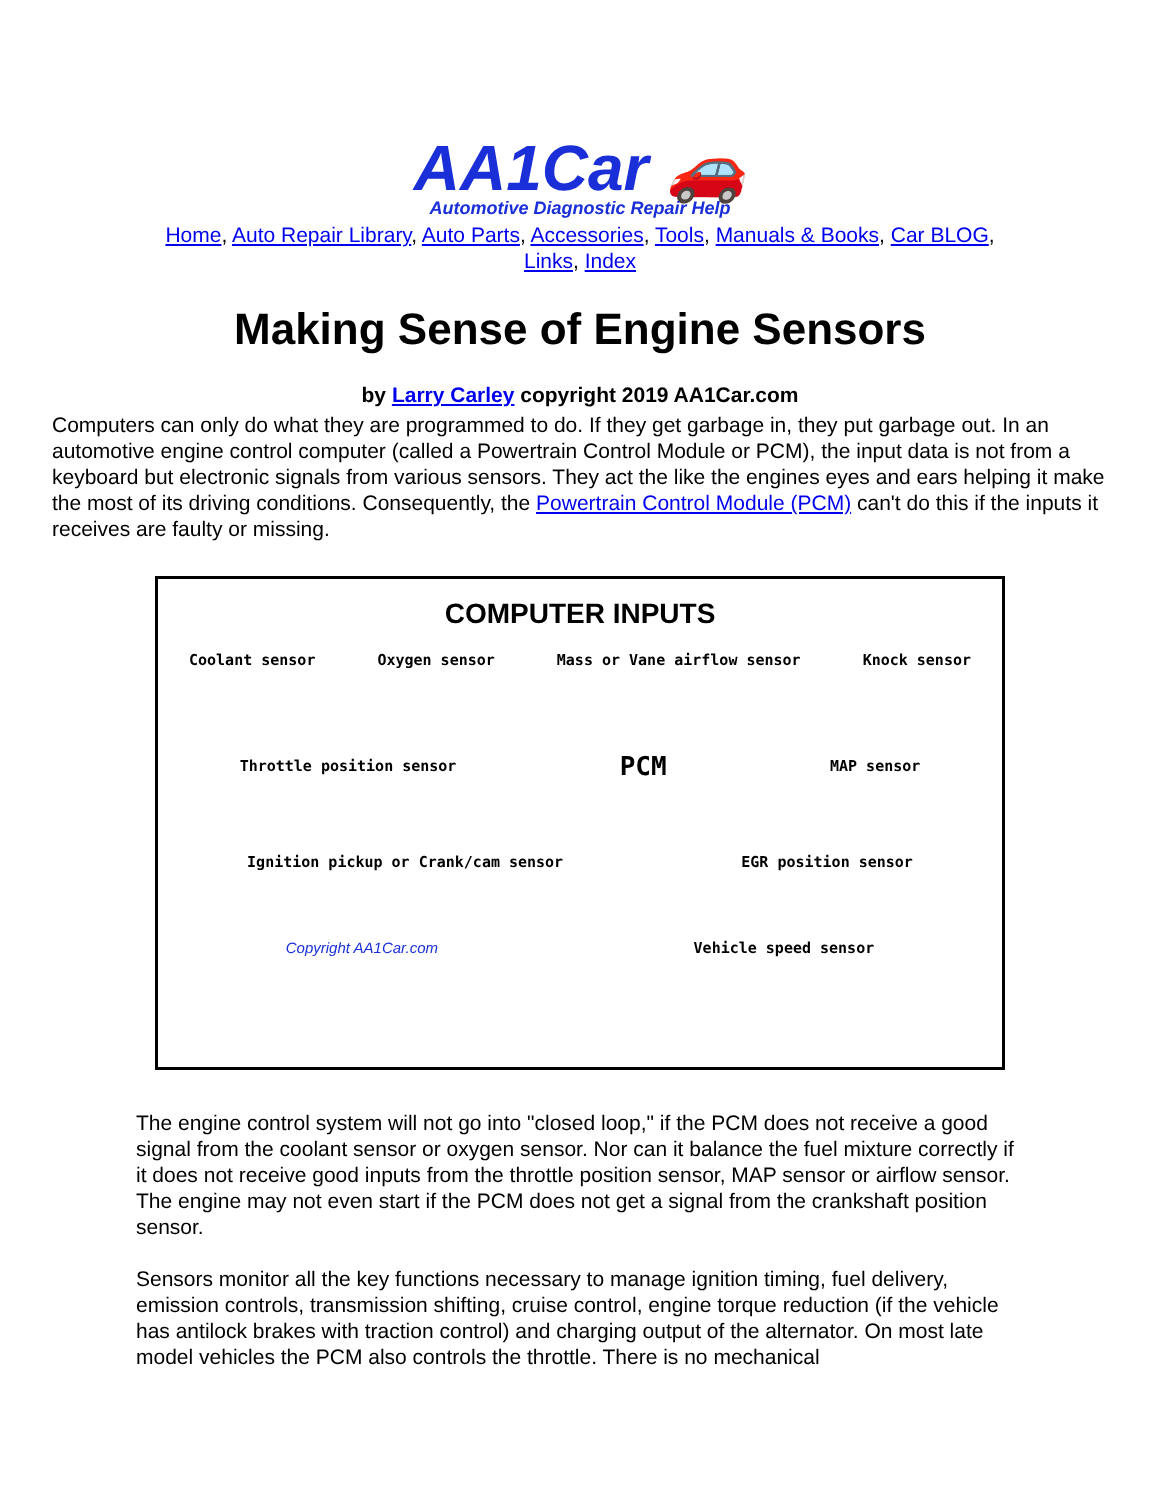AA1Car 🚗
Automotive Diagnostic Repair Help
Home, Auto Repair Library, Auto Parts, Accessories, Tools, Manuals & Books, Car BLOG, Links, Index
Making Sense of Engine Sensors
by Larry Carley copyright 2019 AA1Car.com
Computers can only do what they are programmed to do. If they get garbage in, they put garbage out. In an automotive engine control computer (called a Powertrain Control Module or PCM), the input data is not from a keyboard but electronic signals from various sensors. They act the like the engines eyes and ears helping it make the most of its driving conditions. Consequently, the Powertrain Control Module (PCM) can't do this if the inputs it receives are faulty or missing.
COMPUTER INPUTS
Coolant sensor Oxygen sensor Mass or Vane airflow sensor Knock sensor
Throttle position sensor PCM MAP sensor
Ignition pickup or Crank/cam sensor EGR position sensor
Copyright AA1Car.com Vehicle speed sensor
The engine control system will not go into "closed loop," if the PCM does not receive a good signal from the coolant sensor or oxygen sensor. Nor can it balance the fuel mixture correctly if it does not receive good inputs from the throttle position sensor, MAP sensor or airflow sensor. The engine may not even start if the PCM does not get a signal from the crankshaft position sensor.
Sensors monitor all the key functions necessary to manage ignition timing, fuel delivery, emission controls, transmission shifting, cruise control, engine torque reduction (if the vehicle has antilock brakes with traction control) and charging output of the alternator. On most late model vehicles the PCM also controls the throttle. There is no mechanical